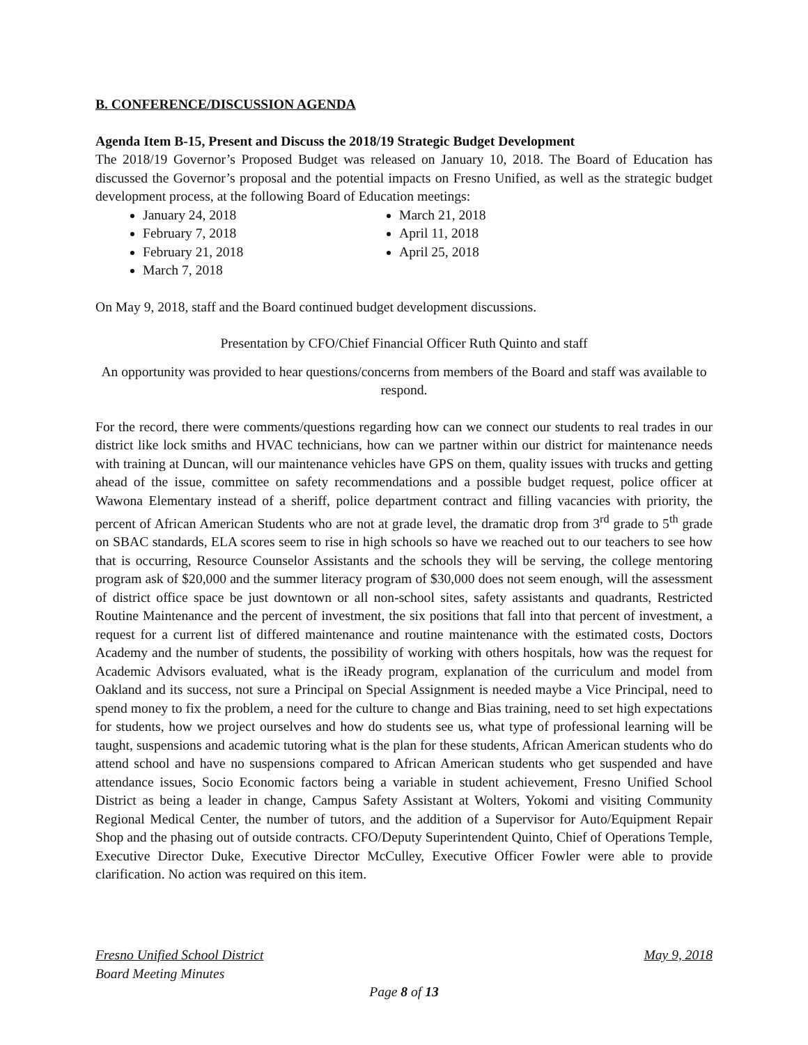B. CONFERENCE/DISCUSSION AGENDA
Agenda Item B-15, Present and Discuss the 2018/19 Strategic Budget Development
The 2018/19 Governor’s Proposed Budget was released on January 10, 2018. The Board of Education has discussed the Governor’s proposal and the potential impacts on Fresno Unified, as well as the strategic budget development process, at the following Board of Education meetings:
January 24, 2018
February 7, 2018
February 21, 2018
March 7, 2018
March 21, 2018
April 11, 2018
April 25, 2018
On May 9, 2018, staff and the Board continued budget development discussions.
Presentation by CFO/Chief Financial Officer Ruth Quinto and staff
An opportunity was provided to hear questions/concerns from members of the Board and staff was available to respond.
For the record, there were comments/questions regarding how can we connect our students to real trades in our district like lock smiths and HVAC technicians, how can we partner within our district for maintenance needs with training at Duncan, will our maintenance vehicles have GPS on them, quality issues with trucks and getting ahead of the issue, committee on safety recommendations and a possible budget request, police officer at Wawona Elementary instead of a sheriff, police department contract and filling vacancies with priority, the percent of African American Students who are not at grade level, the dramatic drop from 3<sup>rd</sup> grade to 5<sup>th</sup> grade on SBAC standards, ELA scores seem to rise in high schools so have we reached out to our teachers to see how that is occurring, Resource Counselor Assistants and the schools they will be serving, the college mentoring program ask of $20,000 and the summer literacy program of $30,000 does not seem enough, will the assessment of district office space be just downtown or all non-school sites, safety assistants and quadrants, Restricted Routine Maintenance and the percent of investment, the six positions that fall into that percent of investment, a request for a current list of differed maintenance and routine maintenance with the estimated costs, Doctors Academy and the number of students, the possibility of working with others hospitals, how was the request for Academic Advisors evaluated, what is the iReady program, explanation of the curriculum and model from Oakland and its success, not sure a Principal on Special Assignment is needed maybe a Vice Principal, need to spend money to fix the problem, a need for the culture to change and Bias training, need to set high expectations for students, how we project ourselves and how do students see us, what type of professional learning will be taught, suspensions and academic tutoring what is the plan for these students, African American students who do attend school and have no suspensions compared to African American students who get suspended and have attendance issues, Socio Economic factors being a variable in student achievement, Fresno Unified School District as being a leader in change, Campus Safety Assistant at Wolters, Yokomi and visiting Community Regional Medical Center, the number of tutors, and the addition of a Supervisor for Auto/Equipment Repair Shop and the phasing out of outside contracts. CFO/Deputy Superintendent Quinto, Chief of Operations Temple, Executive Director Duke, Executive Director McCulley, Executive Officer Fowler were able to provide clarification. No action was required on this item.
Fresno Unified School District May 9, 2018
Board Meeting Minutes
Page 8 of 13